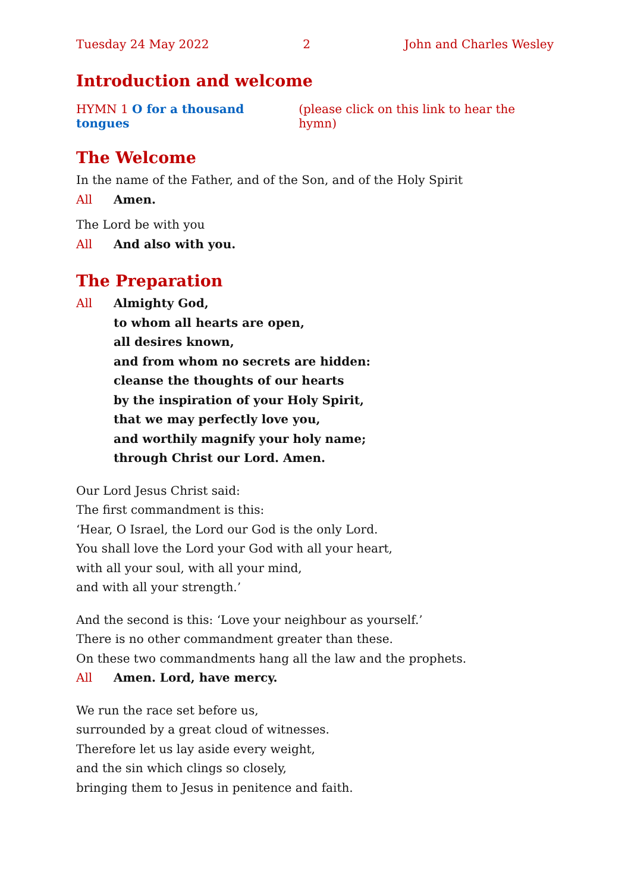Tuesday 24 May 2022 2 John and Charles Wesley
Introduction and welcome
HYMN 1 O for a thousand tongues (please click on this link to hear the hymn)
The Welcome
In the name of the Father, and of the Son, and of the Holy Spirit
All Amen.
The Lord be with you
All And also with you.
The Preparation
All Almighty God,
to whom all hearts are open,
all desires known,
and from whom no secrets are hidden:
cleanse the thoughts of our hearts
by the inspiration of your Holy Spirit,
that we may perfectly love you,
and worthily magnify your holy name;
through Christ our Lord. Amen.
Our Lord Jesus Christ said:
The first commandment is this:
‘Hear, O Israel, the Lord our God is the only Lord.
You shall love the Lord your God with all your heart,
with all your soul, with all your mind,
and with all your strength.’
And the second is this: ‘Love your neighbour as yourself.’
There is no other commandment greater than these.
On these two commandments hang all the law and the prophets.
All Amen. Lord, have mercy.
We run the race set before us,
surrounded by a great cloud of witnesses.
Therefore let us lay aside every weight,
and the sin which clings so closely,
bringing them to Jesus in penitence and faith.